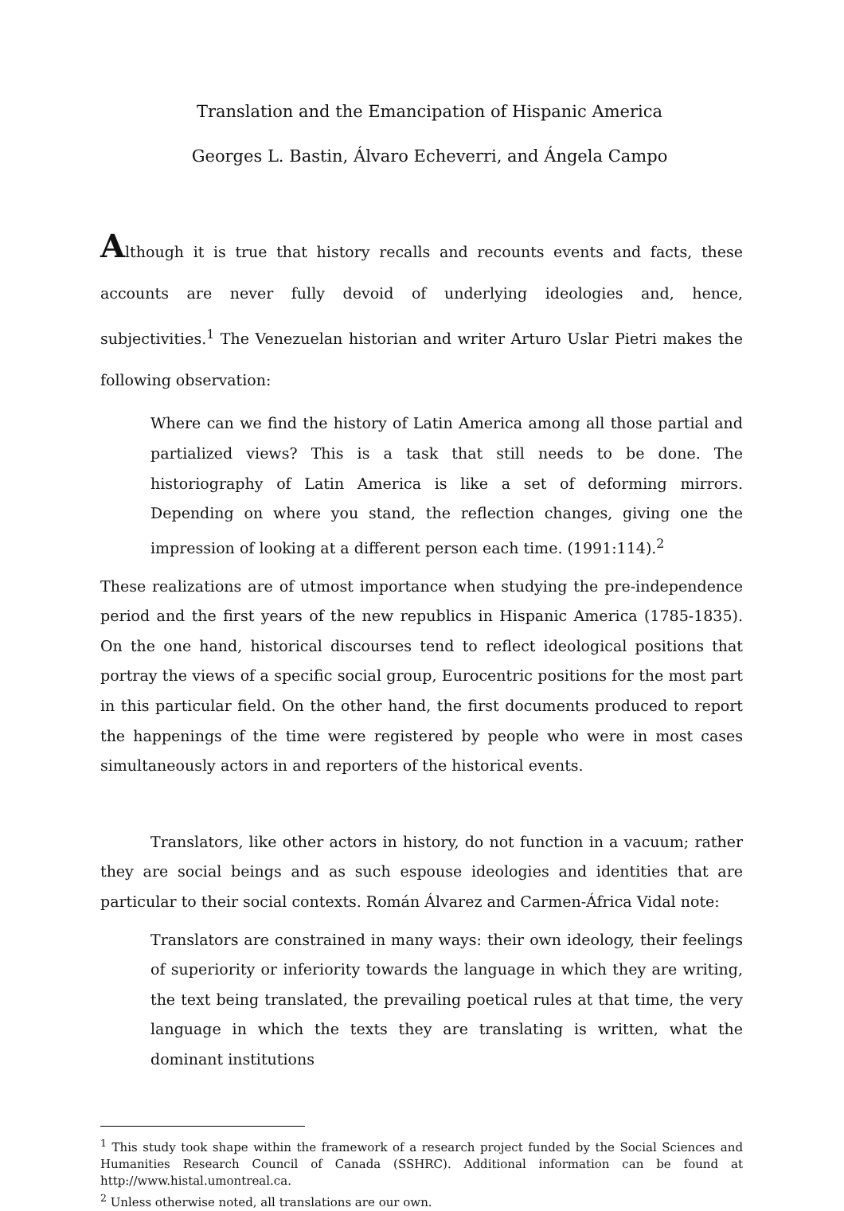Translation and the Emancipation of Hispanic America
Georges L. Bastin, Álvaro Echeverri, and Ángela Campo
Although it is true that history recalls and recounts events and facts, these accounts are never fully devoid of underlying ideologies and, hence, subjectivities.<sup>1</sup> The Venezuelan historian and writer Arturo Uslar Pietri makes the following observation:
Where can we find the history of Latin America among all those partial and partialized views? This is a task that still needs to be done. The historiography of Latin America is like a set of deforming mirrors. Depending on where you stand, the reflection changes, giving one the impression of looking at a different person each time. (1991:114).<sup>2</sup>
These realizations are of utmost importance when studying the pre-independence period and the first years of the new republics in Hispanic America (1785-1835). On the one hand, historical discourses tend to reflect ideological positions that portray the views of a specific social group, Eurocentric positions for the most part in this particular field. On the other hand, the first documents produced to report the happenings of the time were registered by people who were in most cases simultaneously actors in and reporters of the historical events.
Translators, like other actors in history, do not function in a vacuum; rather they are social beings and as such espouse ideologies and identities that are particular to their social contexts. Román Álvarez and Carmen-África Vidal note:
Translators are constrained in many ways: their own ideology, their feelings of superiority or inferiority towards the language in which they are writing, the text being translated, the prevailing poetical rules at that time, the very language in which the texts they are translating is written, what the dominant institutions
<sup>1</sup> This study took shape within the framework of a research project funded by the Social Sciences and Humanities Research Council of Canada (SSHRC). Additional information can be found at http://www.histal.umontreal.ca.
<sup>2</sup> Unless otherwise noted, all translations are our own.